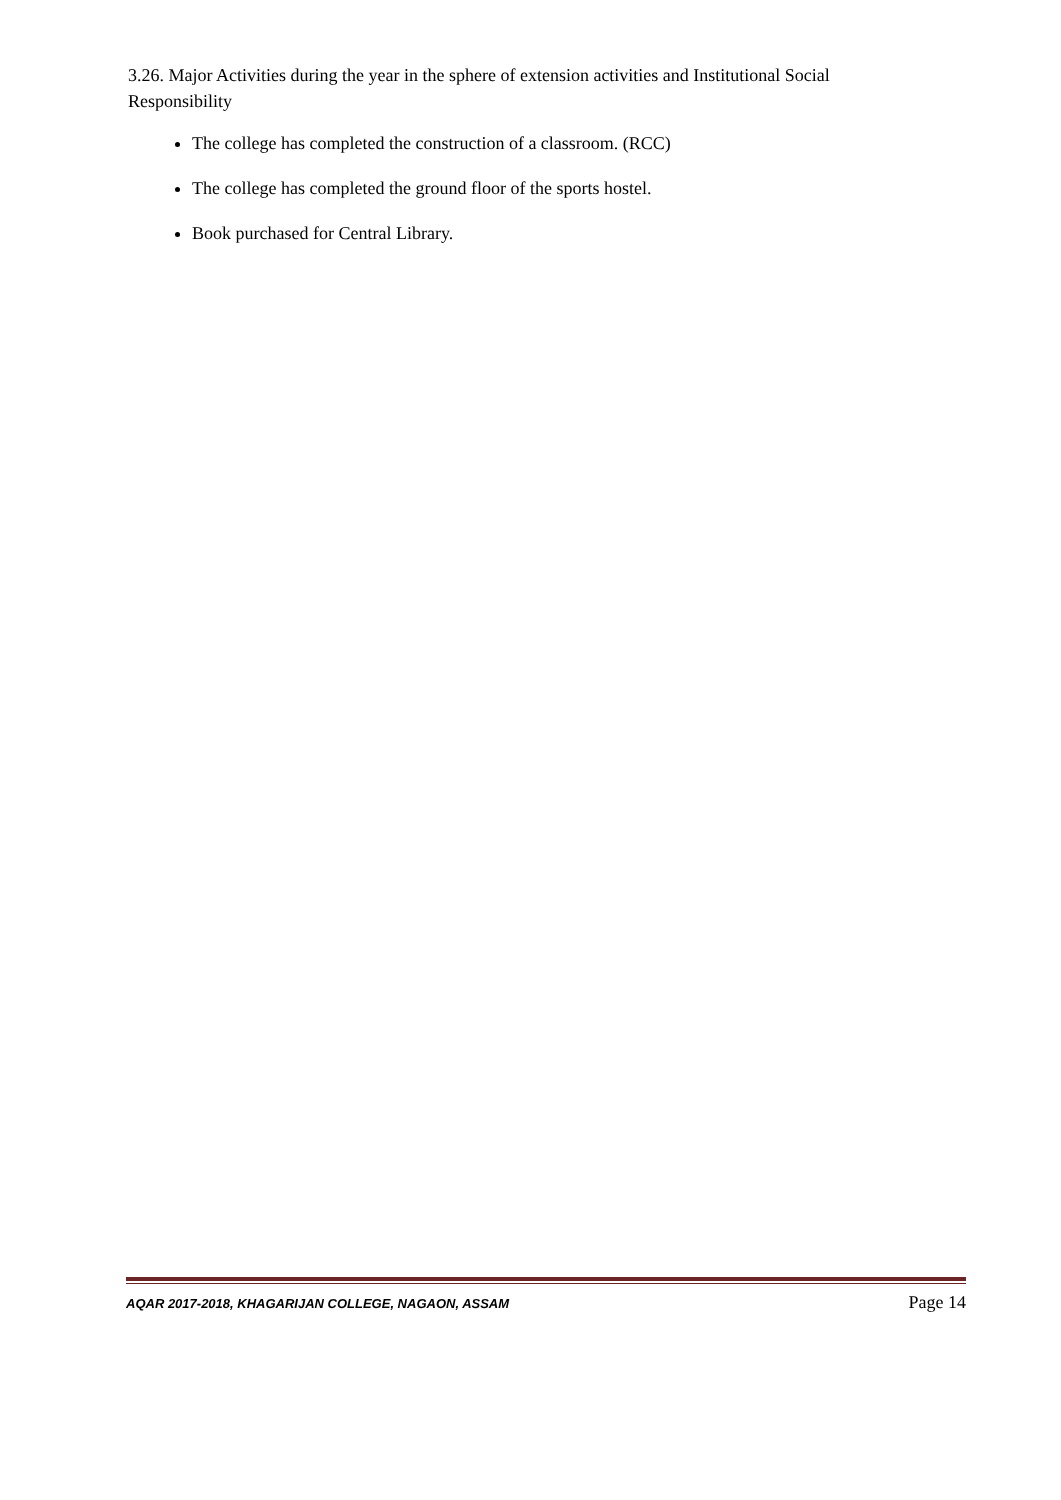3.26. Major Activities during the year in the sphere of extension activities and Institutional Social Responsibility
The college has completed the construction of a classroom. (RCC)
The college has completed the ground floor of the sports hostel.
Book purchased for Central Library.
AQAR 2017-2018, KHAGARIJAN COLLEGE, NAGAON, ASSAM Page 14